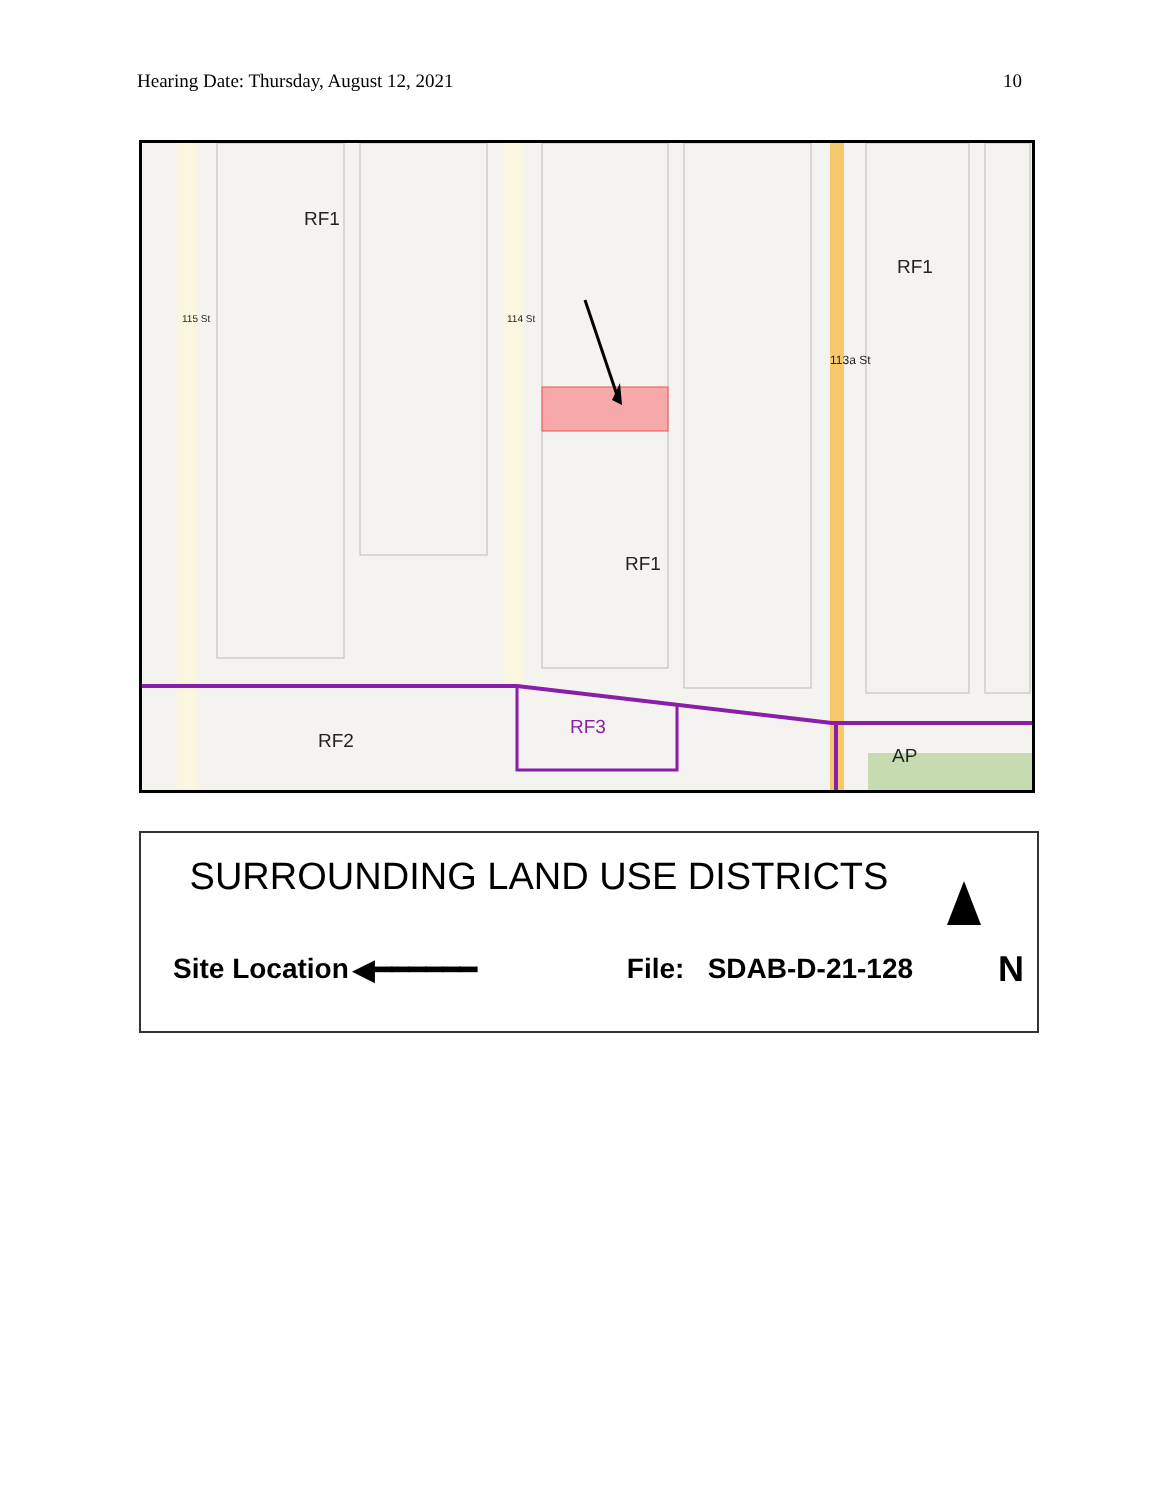Hearing Date: Thursday, August 12, 2021 10
RF1
RF1
RF1
RF2
RF3
AP
115 St 114 St
113a St
SURROUNDING LAND USE DISTRICTS
Site Location ◀━━━━━━ File: SDAB-D-21-128 N